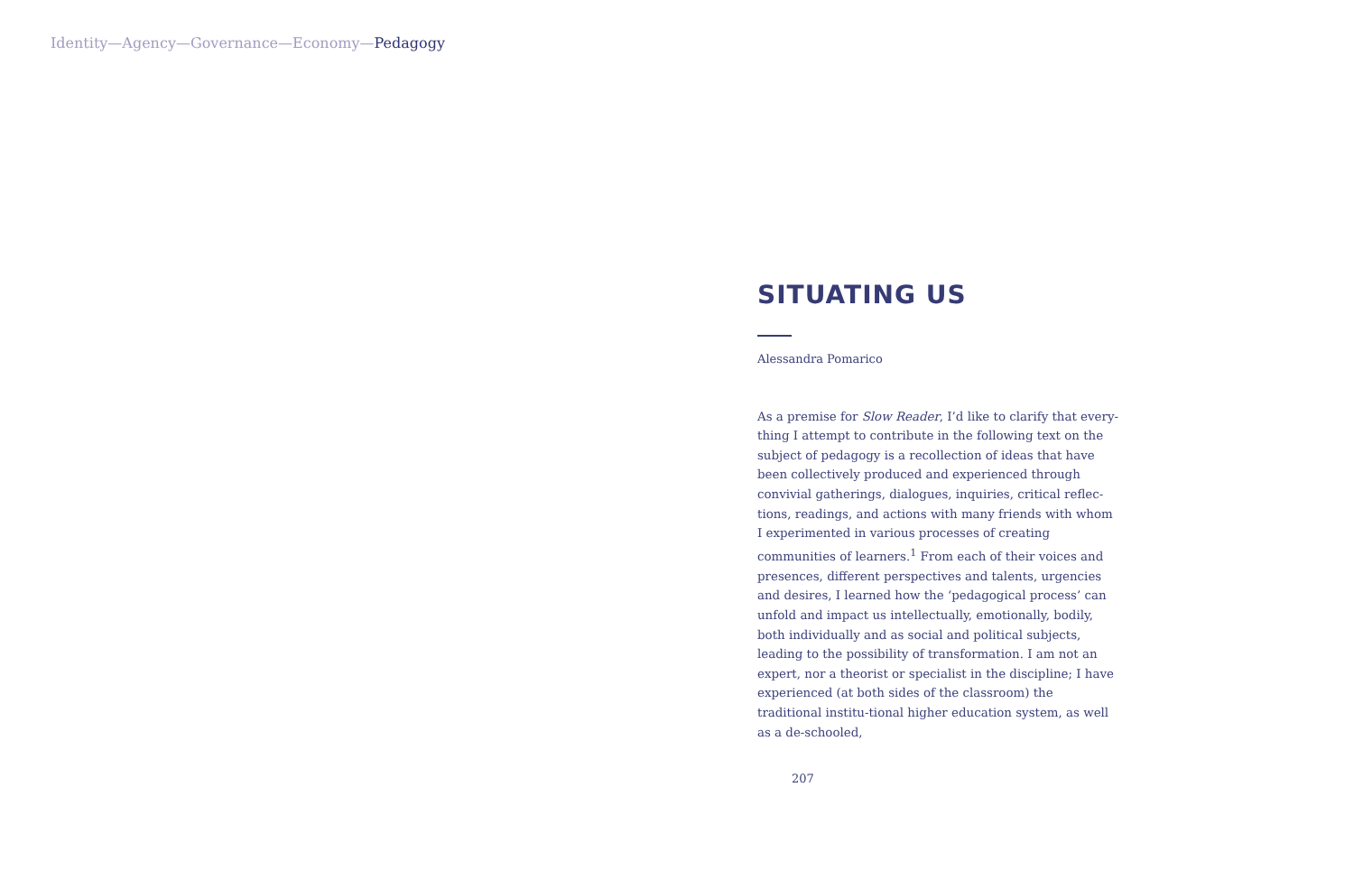Identity—Agency—Governance—Economy—Pedagogy
SITUATING US
Alessandra Pomarico
As a premise for Slow Reader, I’d like to clarify that every-thing I attempt to contribute in the following text on the subject of pedagogy is a recollection of ideas that have been collectively produced and experienced through convivial gatherings, dialogues, inquiries, critical reflec-tions, readings, and actions with many friends with whom I experimented in various processes of creating communities of learners.<sup>1</sup> From each of their voices and presences, different perspectives and talents, urgencies and desires, I learned how the ‘pedagogical process’ can unfold and impact us intellectually, emotionally, bodily, both individually and as social and political subjects, leading to the possibility of transformation. I am not an expert, nor a theorist or specialist in the discipline; I have experienced (at both sides of the classroom) the traditional institu-tional higher education system, as well as a de-schooled,
207